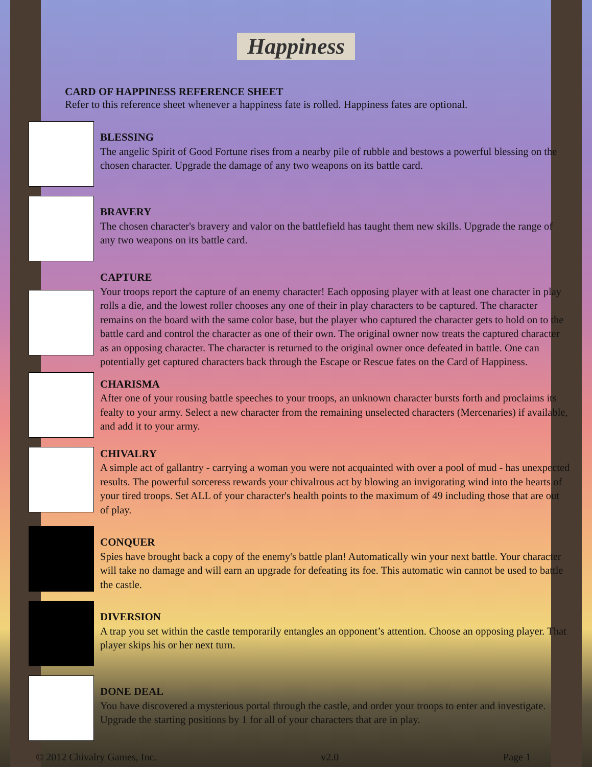Happiness
CARD OF HAPPINESS REFERENCE SHEET
Refer to this reference sheet whenever a happiness fate is rolled. Happiness fates are optional.
BLESSING
The angelic Spirit of Good Fortune rises from a nearby pile of rubble and bestows a powerful blessing on the chosen character. Upgrade the damage of any two weapons on its battle card.
BRAVERY
The chosen character's bravery and valor on the battlefield has taught them new skills. Upgrade the range of any two weapons on its battle card.
CAPTURE
Your troops report the capture of an enemy character! Each opposing player with at least one character in play rolls a die, and the lowest roller chooses any one of their in play characters to be captured. The character remains on the board with the same color base, but the player who captured the character gets to hold on to the battle card and control the character as one of their own. The original owner now treats the captured character as an opposing character. The character is returned to the original owner once defeated in battle. One can potentially get captured characters back through the Escape or Rescue fates on the Card of Happiness.
CHARISMA
After one of your rousing battle speeches to your troops, an unknown character bursts forth and proclaims its fealty to your army. Select a new character from the remaining unselected characters (Mercenaries) if available, and add it to your army.
CHIVALRY
A simple act of gallantry - carrying a woman you were not acquainted with over a pool of mud - has unexpected results. The powerful sorceress rewards your chivalrous act by blowing an invigorating wind into the hearts of your tired troops. Set ALL of your character's health points to the maximum of 49 including those that are out of play.
CONQUER
Spies have brought back a copy of the enemy's battle plan! Automatically win your next battle. Your character will take no damage and will earn an upgrade for defeating its foe. This automatic win cannot be used to battle the castle.
DIVERSION
A trap you set within the castle temporarily entangles an opponent’s attention. Choose an opposing player. That player skips his or her next turn.
DONE DEAL
You have discovered a mysterious portal through the castle, and order your troops to enter and investigate. Upgrade the starting positions by 1 for all of your characters that are in play.
© 2012 Chivalry Games, Inc. v2.0 Page 1